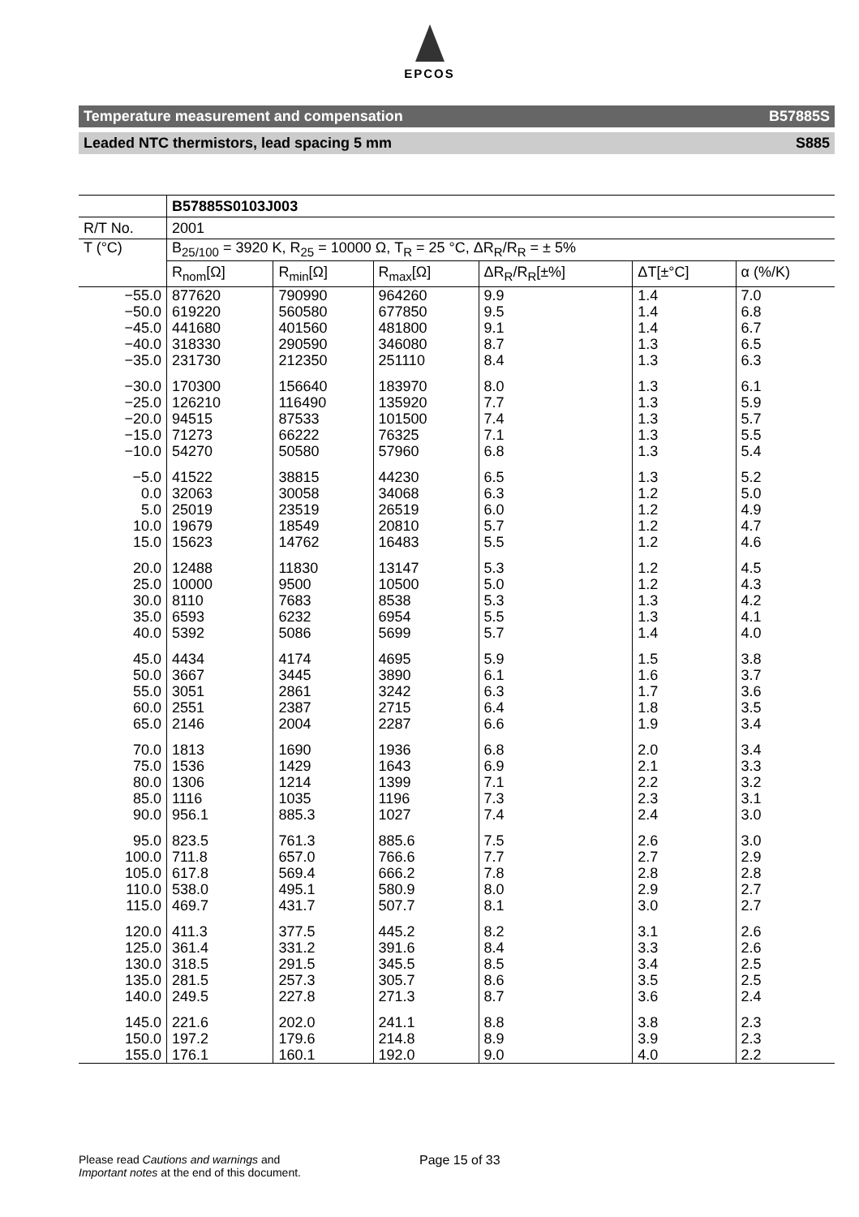EPCOS
Temperature measurement and compensation B57885S
Leaded NTC thermistors, lead spacing 5 mm S885
| | B57885S0103J003 | | | | | |
| --- | --- | --- | --- | --- | --- | --- |
| R/T No. | 2001 | | | | | |
| T (°C) | B<sub>25/100</sub> = 3920 K, R<sub>25</sub> = 10000 Ω, T<sub>R</sub> = 25 °C, ΔR<sub>R</sub>/R<sub>R</sub> = ± 5% | | | | | |
| | R<sub>nom</sub>[Ω] | R<sub>min</sub>[Ω] | R<sub>max</sub>[Ω] | ΔR<sub>R</sub>/R<sub>R</sub>[±%] | ΔT[±°C] | α (%/K) |
| −55.0 | 877620 | 790990 | 964260 | 9.9 | 1.4 | 7.0 |
| −50.0 | 619220 | 560580 | 677850 | 9.5 | 1.4 | 6.8 |
| −45.0 | 441680 | 401560 | 481800 | 9.1 | 1.4 | 6.7 |
| −40.0 | 318330 | 290590 | 346080 | 8.7 | 1.3 | 6.5 |
| −35.0 | 231730 | 212350 | 251110 | 8.4 | 1.3 | 6.3 |
| −30.0 | 170300 | 156640 | 183970 | 8.0 | 1.3 | 6.1 |
| −25.0 | 126210 | 116490 | 135920 | 7.7 | 1.3 | 5.9 |
| −20.0 | 94515 | 87533 | 101500 | 7.4 | 1.3 | 5.7 |
| −15.0 | 71273 | 66222 | 76325 | 7.1 | 1.3 | 5.5 |
| −10.0 | 54270 | 50580 | 57960 | 6.8 | 1.3 | 5.4 |
| −5.0 | 41522 | 38815 | 44230 | 6.5 | 1.3 | 5.2 |
| 0.0 | 32063 | 30058 | 34068 | 6.3 | 1.2 | 5.0 |
| 5.0 | 25019 | 23519 | 26519 | 6.0 | 1.2 | 4.9 |
| 10.0 | 19679 | 18549 | 20810 | 5.7 | 1.2 | 4.7 |
| 15.0 | 15623 | 14762 | 16483 | 5.5 | 1.2 | 4.6 |
| 20.0 | 12488 | 11830 | 13147 | 5.3 | 1.2 | 4.5 |
| 25.0 | 10000 | 9500 | 10500 | 5.0 | 1.2 | 4.3 |
| 30.0 | 8110 | 7683 | 8538 | 5.3 | 1.3 | 4.2 |
| 35.0 | 6593 | 6232 | 6954 | 5.5 | 1.3 | 4.1 |
| 40.0 | 5392 | 5086 | 5699 | 5.7 | 1.4 | 4.0 |
| 45.0 | 4434 | 4174 | 4695 | 5.9 | 1.5 | 3.8 |
| 50.0 | 3667 | 3445 | 3890 | 6.1 | 1.6 | 3.7 |
| 55.0 | 3051 | 2861 | 3242 | 6.3 | 1.7 | 3.6 |
| 60.0 | 2551 | 2387 | 2715 | 6.4 | 1.8 | 3.5 |
| 65.0 | 2146 | 2004 | 2287 | 6.6 | 1.9 | 3.4 |
| 70.0 | 1813 | 1690 | 1936 | 6.8 | 2.0 | 3.4 |
| 75.0 | 1536 | 1429 | 1643 | 6.9 | 2.1 | 3.3 |
| 80.0 | 1306 | 1214 | 1399 | 7.1 | 2.2 | 3.2 |
| 85.0 | 1116 | 1035 | 1196 | 7.3 | 2.3 | 3.1 |
| 90.0 | 956.1 | 885.3 | 1027 | 7.4 | 2.4 | 3.0 |
| 95.0 | 823.5 | 761.3 | 885.6 | 7.5 | 2.6 | 3.0 |
| 100.0 | 711.8 | 657.0 | 766.6 | 7.7 | 2.7 | 2.9 |
| 105.0 | 617.8 | 569.4 | 666.2 | 7.8 | 2.8 | 2.8 |
| 110.0 | 538.0 | 495.1 | 580.9 | 8.0 | 2.9 | 2.7 |
| 115.0 | 469.7 | 431.7 | 507.7 | 8.1 | 3.0 | 2.7 |
| 120.0 | 411.3 | 377.5 | 445.2 | 8.2 | 3.1 | 2.6 |
| 125.0 | 361.4 | 331.2 | 391.6 | 8.4 | 3.3 | 2.6 |
| 130.0 | 318.5 | 291.5 | 345.5 | 8.5 | 3.4 | 2.5 |
| 135.0 | 281.5 | 257.3 | 305.7 | 8.6 | 3.5 | 2.5 |
| 140.0 | 249.5 | 227.8 | 271.3 | 8.7 | 3.6 | 2.4 |
| 145.0 | 221.6 | 202.0 | 241.1 | 8.8 | 3.8 | 2.3 |
| 150.0 | 197.2 | 179.6 | 214.8 | 8.9 | 3.9 | 2.3 |
| 155.0 | 176.1 | 160.1 | 192.0 | 9.0 | 4.0 | 2.2 |
Please read Cautions and warnings and
Important notes at the end of this document.
Page 15 of 33